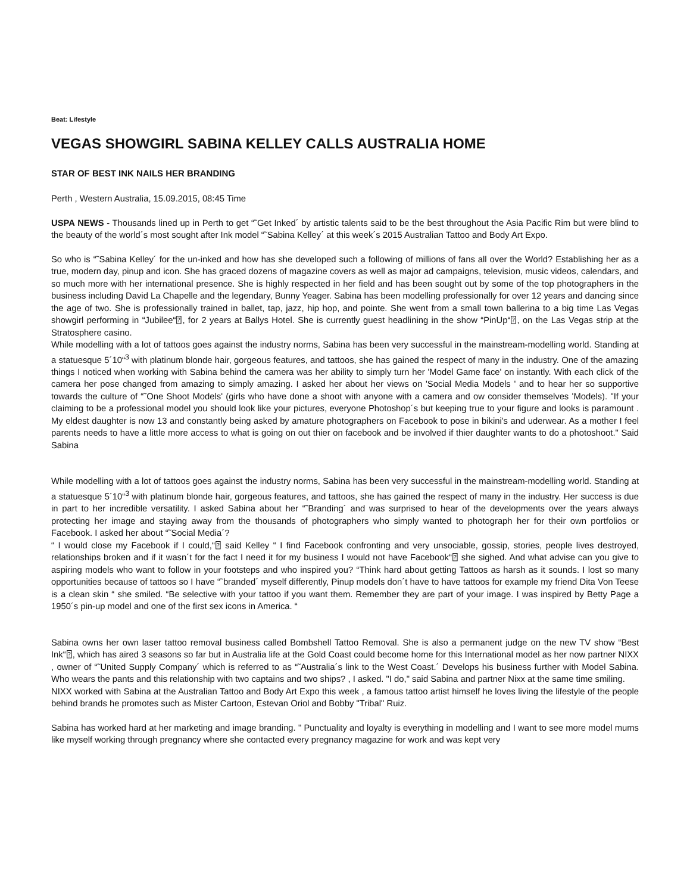Beat: Lifestyle
VEGAS SHOWGIRL SABINA KELLEY CALLS AUSTRALIA HOME
STAR OF BEST INK NAILS HER BRANDING
Perth , Western Australia, 15.09.2015, 08:45 Time
USPA NEWS - Thousands lined up in Perth to get “˜Get Inked´ by artistic talents said to be the best throughout the Asia Pacific Rim but were blind to the beauty of the world´s most sought after Ink model “˜Sabina Kelley´ at this week´s 2015 Australian Tattoo and Body Art Expo.
So who is “˜Sabina Kelley´ for the un-inked and how has she developed such a following of millions of fans all over the World? Establishing her as a true, modern day, pinup and icon. She has graced dozens of magazine covers as well as major ad campaigns, television, music videos, calendars, and so much more with her international presence. She is highly respected in her field and has been sought out by some of the top photographers in the business including David La Chapelle and the legendary, Bunny Yeager. Sabina has been modelling professionally for over 12 years and dancing since the age of two. She is professionally trained in ballet, tap, jazz, hip hop, and pointe. She went from a small town ballerina to a big time Las Vegas showgirl performing in “Jubilee“⍰, for 2 years at Ballys Hotel. She is currently guest headlining in the show “PinUp“⍰, on the Las Vegas strip at the Stratosphere casino.
While modelling with a lot of tattoos goes against the industry norms, Sabina has been very successful in the mainstream-modelling world. Standing at a statuesque 5´10“<sup>3</sup> with platinum blonde hair, gorgeous features, and tattoos, she has gained the respect of many in the industry. One of the amazing things I noticed when working with Sabina behind the camera was her ability to simply turn her 'Model Game face' on instantly. With each click of the camera her pose changed from amazing to simply amazing. I asked her about her views on 'Social Media Models ' and to hear her so supportive towards the culture of “˜One Shoot Models' (girls who have done a shoot with anyone with a camera and ow consider themselves 'Models). "If your claiming to be a professional model you should look like your pictures, everyone Photoshop´s but keeping true to your figure and looks is paramount . My eldest daughter is now 13 and constantly being asked by amature photographers on Facebook to pose in bikini's and uderwear. As a mother I feel parents needs to have a little more access to what is going on out thier on facebook and be involved if thier daughter wants to do a photoshoot." Said Sabina
While modelling with a lot of tattoos goes against the industry norms, Sabina has been very successful in the mainstream-modelling world. Standing at a statuesque 5´10“<sup>3</sup> with platinum blonde hair, gorgeous features, and tattoos, she has gained the respect of many in the industry. Her success is due in part to her incredible versatility. I asked Sabina about her “˜Branding´ and was surprised to hear of the developments over the years always protecting her image and staying away from the thousands of photographers who simply wanted to photograph her for their own portfolios or Facebook. I asked her about “˜Social Media´?
“ I would close my Facebook if I could,“⍰ said Kelley “ I find Facebook confronting and very unsociable, gossip, stories, people lives destroyed, relationships broken and if it wasn´t for the fact I need it for my business I would not have Facebook“⍰ she sighed. And what advise can you give to aspiring models who want to follow in your footsteps and who inspired you? “Think hard about getting Tattoos as harsh as it sounds. I lost so many opportunities because of tattoos so I have “˜branded´ myself differently, Pinup models don´t have to have tattoos for example my friend Dita Von Teese is a clean skin “ she smiled. “Be selective with your tattoo if you want them. Remember they are part of your image. I was inspired by Betty Page a 1950´s pin-up model and one of the first sex icons in America. “
Sabina owns her own laser tattoo removal business called Bombshell Tattoo Removal. She is also a permanent judge on the new TV show “Best Ink“⍰, which has aired 3 seasons so far but in Australia life at the Gold Coast could become home for this International model as her now partner NIXX , owner of “˜United Supply Company´ which is referred to as “˜Australia´s link to the West Coast.´ Develops his business further with Model Sabina. Who wears the pants and this relationship with two captains and two ships? , I asked. "I do," said Sabina and partner Nixx at the same time smiling.
NIXX worked with Sabina at the Australian Tattoo and Body Art Expo this week , a famous tattoo artist himself he loves living the lifestyle of the people behind brands he promotes such as Mister Cartoon, Estevan Oriol and Bobby "Tribal" Ruiz.
Sabina has worked hard at her marketing and image branding. " Punctuality and loyalty is everything in modelling and I want to see more model mums like myself working through pregnancy where she contacted every pregnancy magazine for work and was kept very